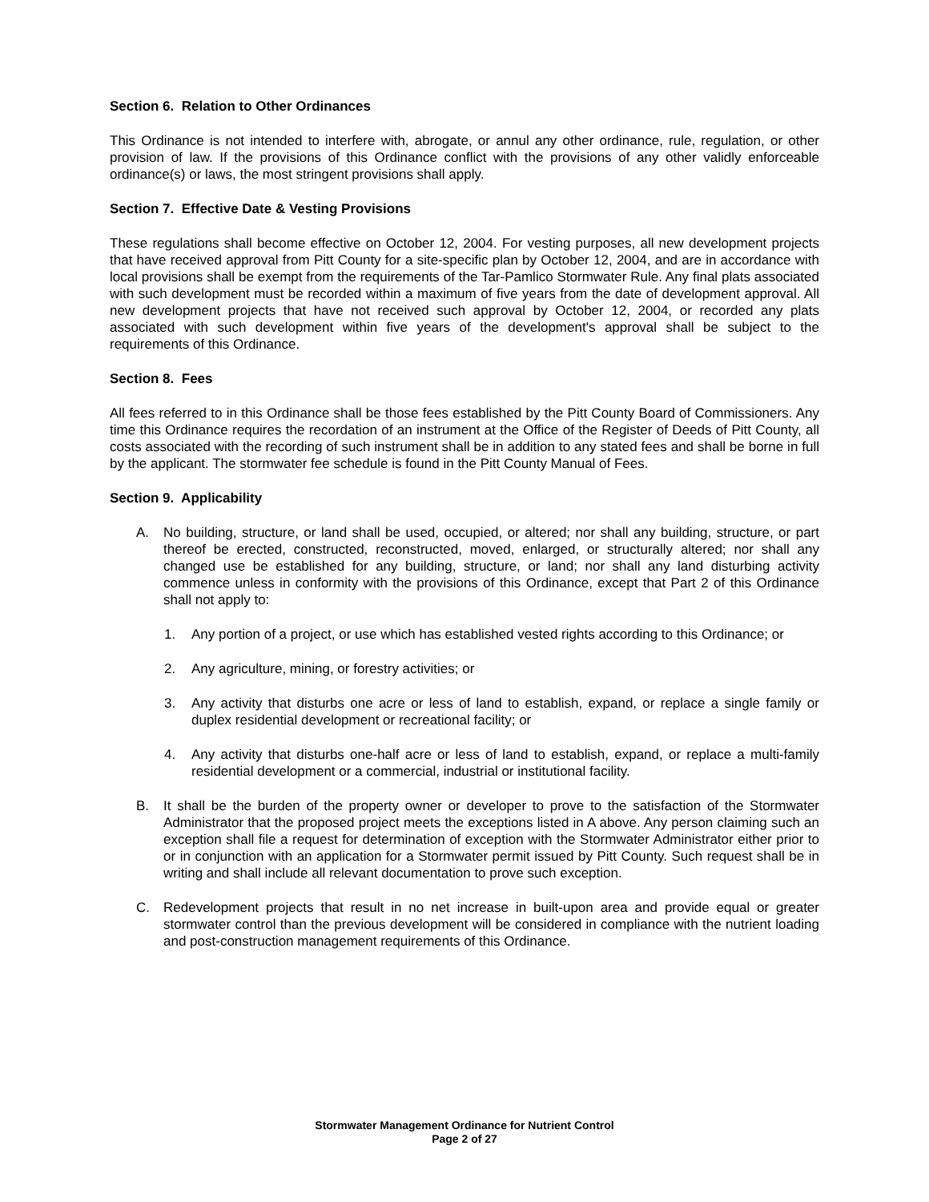Section 6. Relation to Other Ordinances
This Ordinance is not intended to interfere with, abrogate, or annul any other ordinance, rule, regulation, or other provision of law. If the provisions of this Ordinance conflict with the provisions of any other validly enforceable ordinance(s) or laws, the most stringent provisions shall apply.
Section 7. Effective Date & Vesting Provisions
These regulations shall become effective on October 12, 2004. For vesting purposes, all new development projects that have received approval from Pitt County for a site-specific plan by October 12, 2004, and are in accordance with local provisions shall be exempt from the requirements of the Tar-Pamlico Stormwater Rule. Any final plats associated with such development must be recorded within a maximum of five years from the date of development approval. All new development projects that have not received such approval by October 12, 2004, or recorded any plats associated with such development within five years of the development's approval shall be subject to the requirements of this Ordinance.
Section 8. Fees
All fees referred to in this Ordinance shall be those fees established by the Pitt County Board of Commissioners. Any time this Ordinance requires the recordation of an instrument at the Office of the Register of Deeds of Pitt County, all costs associated with the recording of such instrument shall be in addition to any stated fees and shall be borne in full by the applicant. The stormwater fee schedule is found in the Pitt County Manual of Fees.
Section 9. Applicability
A. No building, structure, or land shall be used, occupied, or altered; nor shall any building, structure, or part thereof be erected, constructed, reconstructed, moved, enlarged, or structurally altered; nor shall any changed use be established for any building, structure, or land; nor shall any land disturbing activity commence unless in conformity with the provisions of this Ordinance, except that Part 2 of this Ordinance shall not apply to:
1. Any portion of a project, or use which has established vested rights according to this Ordinance; or
2. Any agriculture, mining, or forestry activities; or
3. Any activity that disturbs one acre or less of land to establish, expand, or replace a single family or duplex residential development or recreational facility; or
4. Any activity that disturbs one-half acre or less of land to establish, expand, or replace a multi-family residential development or a commercial, industrial or institutional facility.
B. It shall be the burden of the property owner or developer to prove to the satisfaction of the Stormwater Administrator that the proposed project meets the exceptions listed in A above. Any person claiming such an exception shall file a request for determination of exception with the Stormwater Administrator either prior to or in conjunction with an application for a Stormwater permit issued by Pitt County. Such request shall be in writing and shall include all relevant documentation to prove such exception.
C. Redevelopment projects that result in no net increase in built-upon area and provide equal or greater stormwater control than the previous development will be considered in compliance with the nutrient loading and post-construction management requirements of this Ordinance.
Stormwater Management Ordinance for Nutrient Control
Page 2 of 27